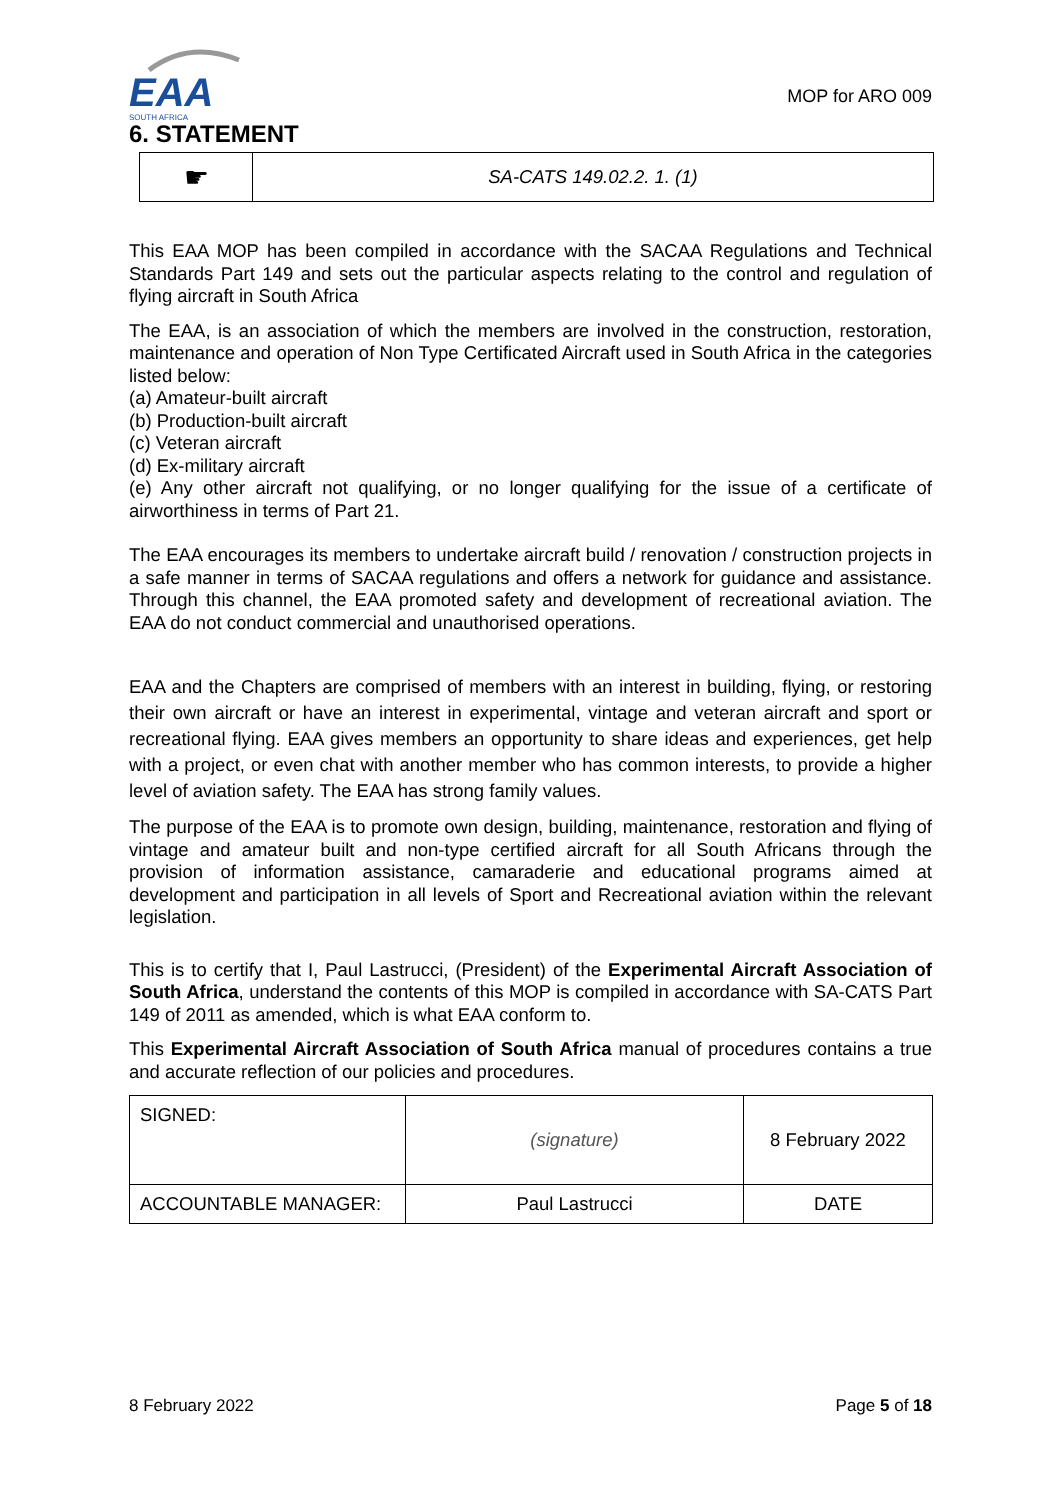EAA
SOUTH AFRICA
MOP for ARO 009
6. STATEMENT
| ☛ | SA-CATS 149.02.2. 1. (1) |
This EAA MOP has been compiled in accordance with the SACAA Regulations and Technical Standards Part 149 and sets out the particular aspects relating to the control and regulation of flying aircraft in South Africa
The EAA, is an association of which the members are involved in the construction, restoration, maintenance and operation of Non Type Certificated Aircraft used in South Africa in the categories listed below:
(a) Amateur-built aircraft
(b) Production-built aircraft
(c) Veteran aircraft
(d) Ex-military aircraft
(e) Any other aircraft not qualifying, or no longer qualifying for the issue of a certificate of airworthiness in terms of Part 21.
The EAA encourages its members to undertake aircraft build / renovation / construction projects in a safe manner in terms of SACAA regulations and offers a network for guidance and assistance. Through this channel, the EAA promoted safety and development of recreational aviation. The EAA do not conduct commercial and unauthorised operations.
EAA and the Chapters are comprised of members with an interest in building, flying, or restoring their own aircraft or have an interest in experimental, vintage and veteran aircraft and sport or recreational flying. EAA gives members an opportunity to share ideas and experiences, get help with a project, or even chat with another member who has common interests, to provide a higher level of aviation safety. The EAA has strong family values.
The purpose of the EAA is to promote own design, building, maintenance, restoration and flying of vintage and amateur built and non-type certified aircraft for all South Africans through the provision of information assistance, camaraderie and educational programs aimed at development and participation in all levels of Sport and Recreational aviation within the relevant legislation.
This is to certify that I, Paul Lastrucci, (President) of the Experimental Aircraft Association of South Africa, understand the contents of this MOP is compiled in accordance with SA-CATS Part 149 of 2011 as amended, which is what EAA conform to.
This Experimental Aircraft Association of South Africa manual of procedures contains a true and accurate reflection of our policies and procedures.
| SIGNED: | (signature) | 8 February 2022 |
| ACCOUNTABLE MANAGER: | Paul Lastrucci | DATE |
8 February 2022 Page 5 of 18